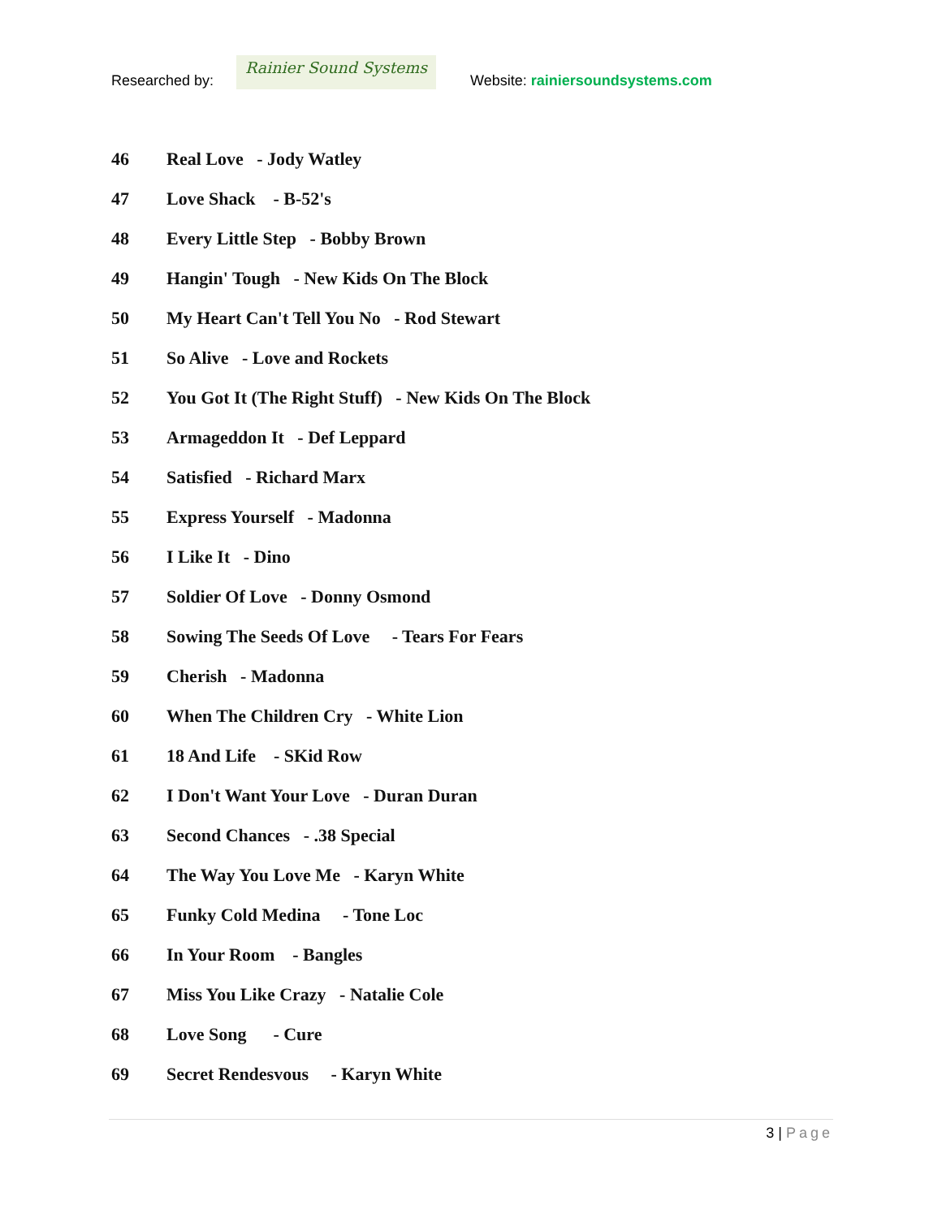Researched by:
Rainier Sound Systems
Website: rainiersoundsystems.com
46 Real Love - Jody Watley
47 Love Shack - B-52's
48 Every Little Step - Bobby Brown
49 Hangin' Tough - New Kids On The Block
50 My Heart Can't Tell You No - Rod Stewart
51 So Alive - Love and Rockets
52 You Got It (The Right Stuff) - New Kids On The Block
53 Armageddon It - Def Leppard
54 Satisfied - Richard Marx
55 Express Yourself - Madonna
56 I Like It - Dino
57 Soldier Of Love - Donny Osmond
58 Sowing The Seeds Of Love - Tears For Fears
59 Cherish - Madonna
60 When The Children Cry - White Lion
61 18 And Life - SKid Row
62 I Don't Want Your Love - Duran Duran
63 Second Chances - .38 Special
64 The Way You Love Me - Karyn White
65 Funky Cold Medina - Tone Loc
66 In Your Room - Bangles
67 Miss You Like Crazy - Natalie Cole
68 Love Song - Cure
69 Secret Rendesvous - Karyn White
3 | Page